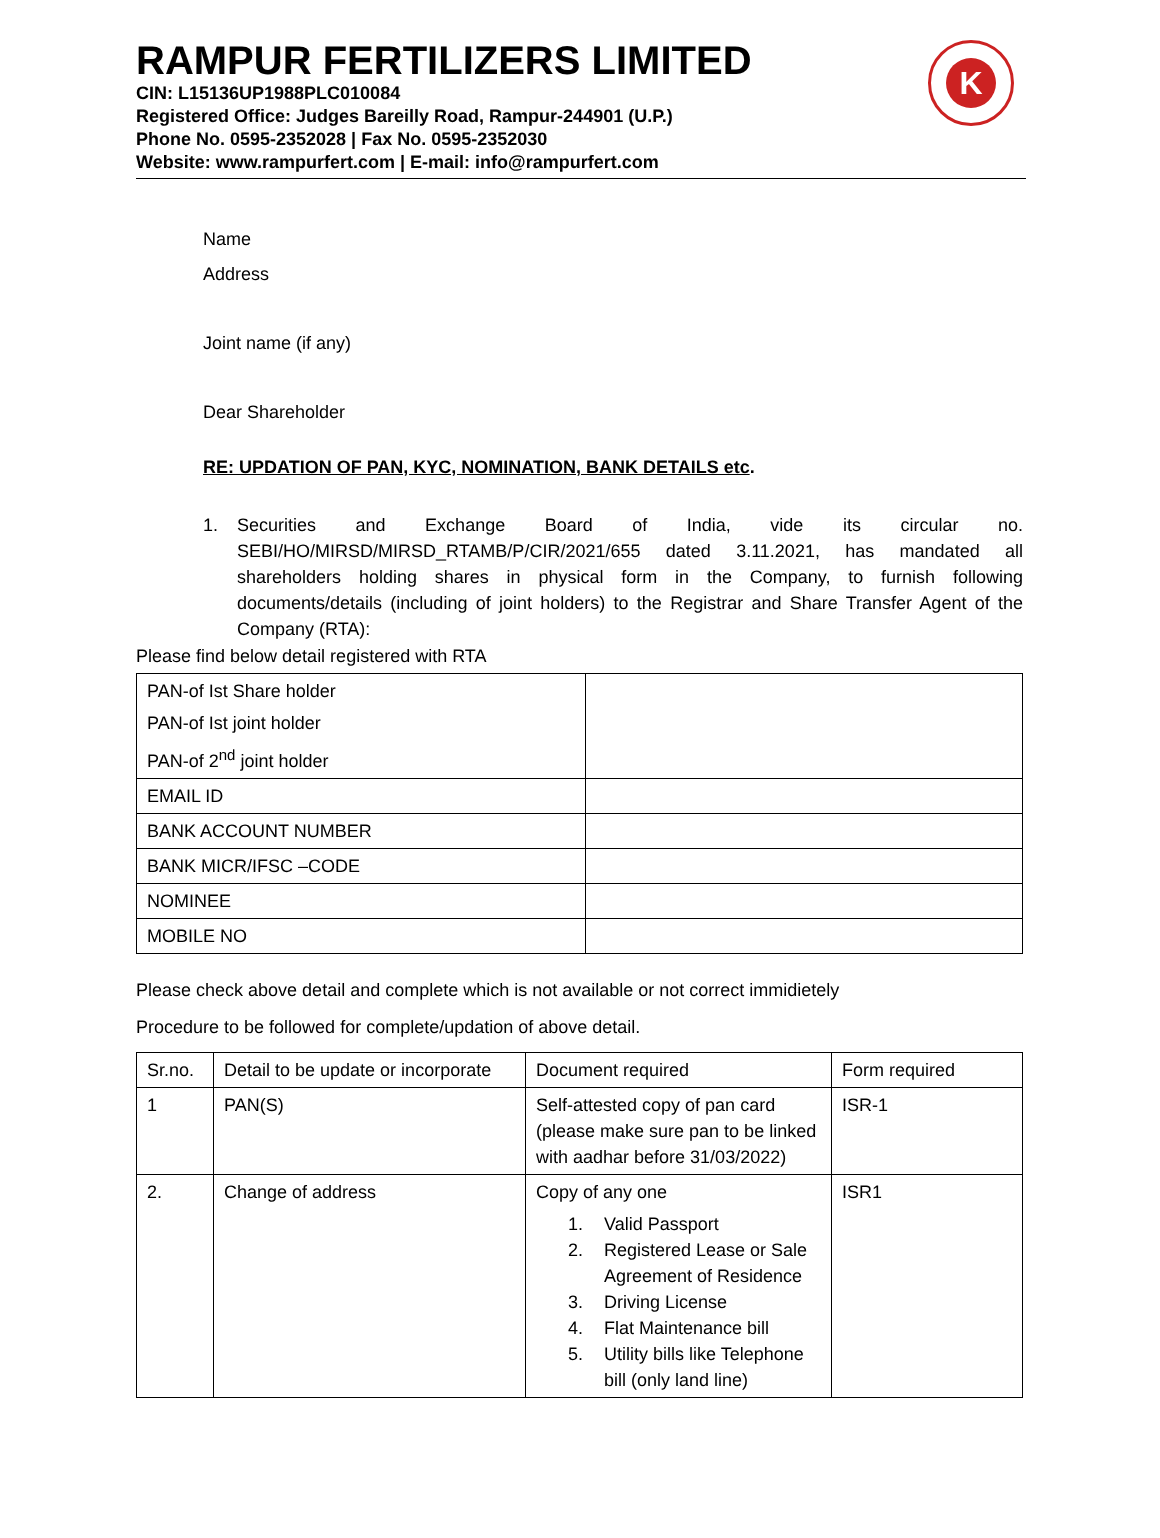RAMPUR FERTILIZERS LIMITED
CIN: L15136UP1988PLC010084
Registered Office: Judges Bareilly Road, Rampur-244901 (U.P.)
Phone No. 0595-2352028 | Fax No. 0595-2352030
Website: www.rampurfert.com | E-mail: info@rampurfert.com
K
Name
Address
Joint name (if any)
Dear Shareholder
RE: UPDATION OF PAN, KYC, NOMINATION, BANK DETAILS etc.
1. Securities and Exchange Board of India, vide its circular no. SEBI/HO/MIRSD/MIRSD_RTAMB/P/CIR/2021/655 dated 3.11.2021, has mandated all shareholders holding shares in physical form in the Company, to furnish following documents/details (including of joint holders) to the Registrar and Share Transfer Agent of the Company (RTA):
Please find below detail registered with RTA
| PAN-of Ist Share holder PAN-of Ist joint holder PAN-of 2<sup>nd</sup> joint holder | |
| EMAIL ID | |
| BANK ACCOUNT NUMBER | |
| BANK MICR/IFSC –CODE | |
| NOMINEE | |
| MOBILE NO | |
Please check above detail and complete which is not available or not correct immidietely
Procedure to be followed for complete/updation of above detail.
| Sr.no. | Detail to be update or incorporate | Document required | Form required |
| --- | --- | --- | --- |
| 1 | PAN(S) | Self-attested copy of pan card (please make sure pan to be linked with aadhar before 31/03/2022) | ISR-1 |
| 2. | Change of address | Copy of any one 1. Valid Passport 2. Registered Lease or Sale Agreement of Residence 3. Driving License 4. Flat Maintenance bill 5. Utility bills like Telephone bill (only land line) | ISR1 |